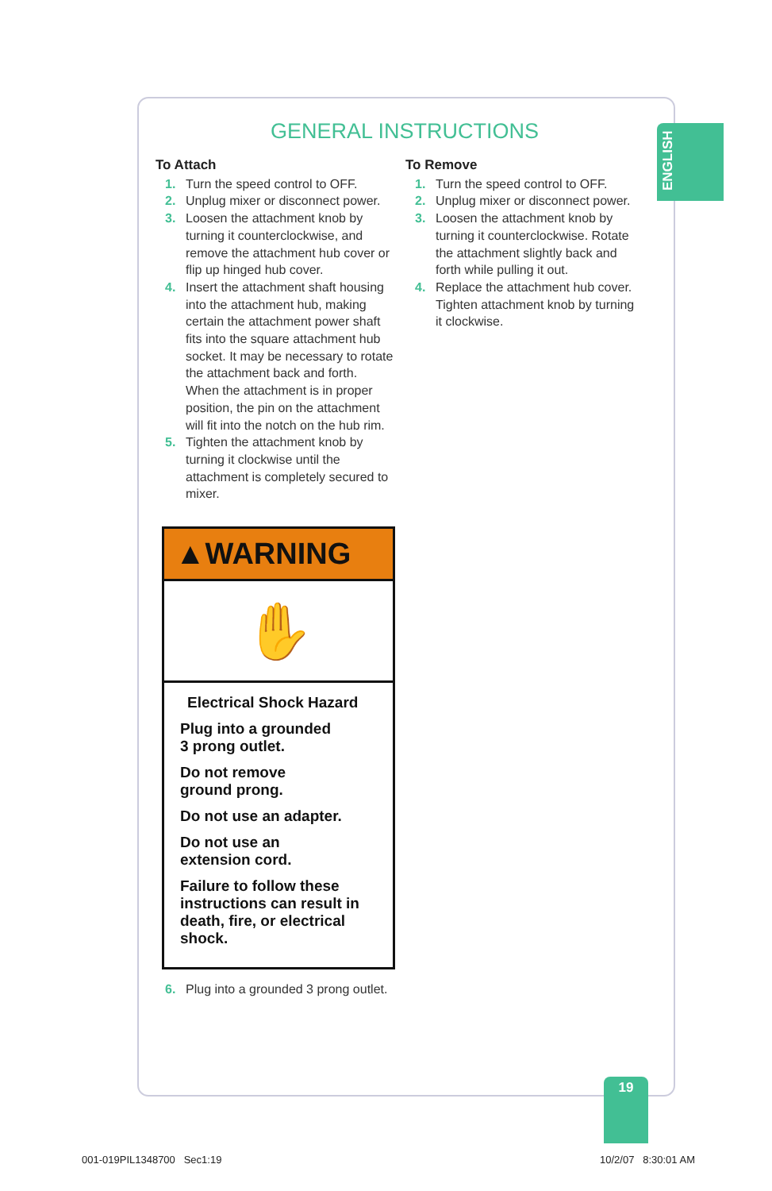ENGLISH
GENERAL INSTRUCTIONS
To Attach
1. Turn the speed control to OFF.
2. Unplug mixer or disconnect power.
3. Loosen the attachment knob by turning it counterclockwise, and remove the attachment hub cover or flip up hinged hub cover.
4. Insert the attachment shaft housing into the attachment hub, making certain the attachment power shaft fits into the square attachment hub socket. It may be necessary to rotate the attachment back and forth. When the attachment is in proper position, the pin on the attachment will fit into the notch on the hub rim.
5. Tighten the attachment knob by turning it clockwise until the attachment is completely secured to mixer.
To Remove
1. Turn the speed control to OFF.
2. Unplug mixer or disconnect power.
3. Loosen the attachment knob by turning it counterclockwise. Rotate the attachment slightly back and forth while pulling it out.
4. Replace the attachment hub cover. Tighten attachment knob by turning it clockwise.
▲WARNING
✋
Electrical Shock Hazard
Plug into a grounded
3 prong outlet.
Do not remove
ground prong.
Do not use an adapter.
Do not use an
extension cord.
Failure to follow these instructions can result in death, fire, or electrical shock.
6. Plug into a grounded 3 prong outlet.
19
001-019PIL1348700 Sec1:19 10/2/07 8:30:01 AM